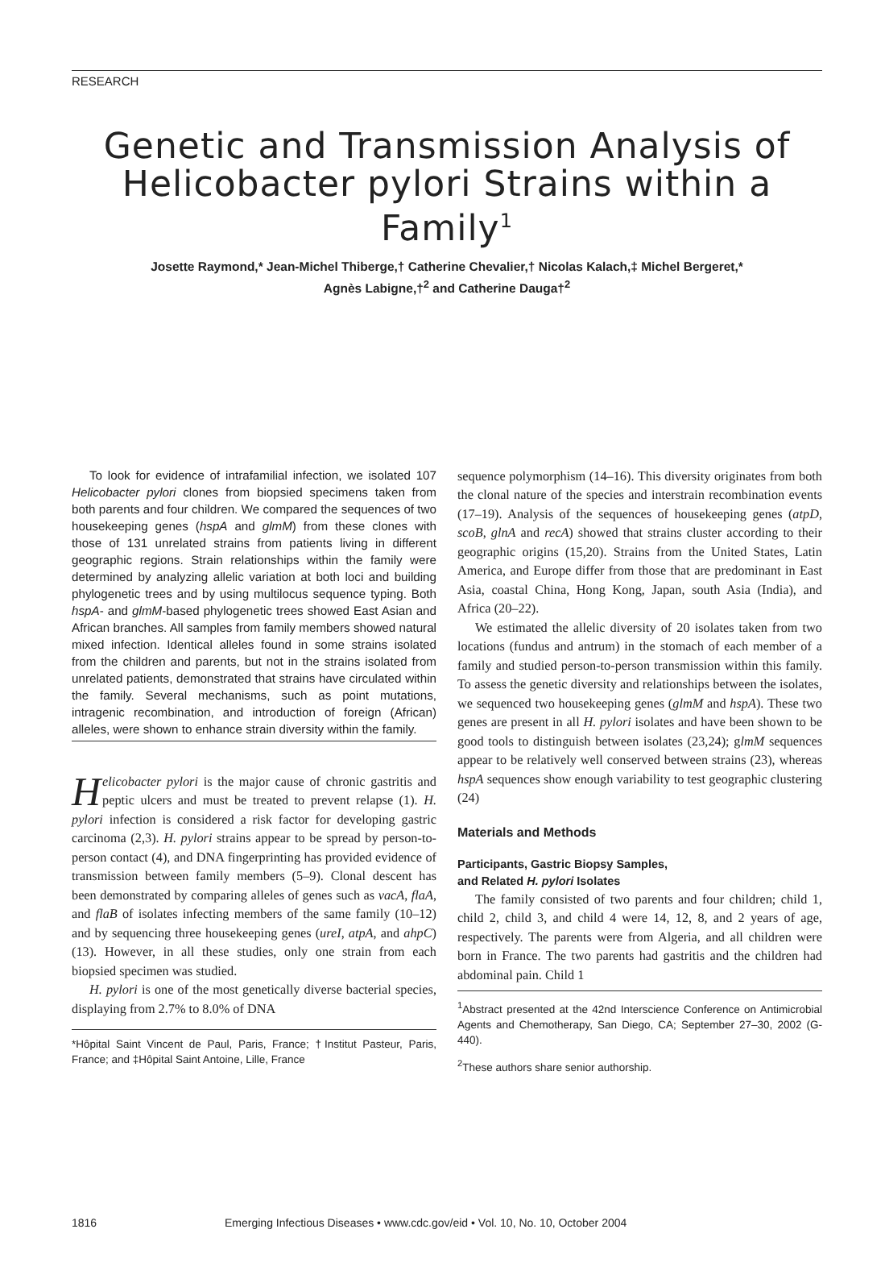RESEARCH
Genetic and Transmission Analysis of Helicobacter pylori Strains within a Family<sup>1</sup>
Josette Raymond,* Jean-Michel Thiberge,† Catherine Chevalier,† Nicolas Kalach,‡ Michel Bergeret,*
Agnès Labigne,†<sup>2</sup> and Catherine Dauga†<sup>2</sup>
To look for evidence of intrafamilial infection, we isolated 107 Helicobacter pylori clones from biopsied specimens taken from both parents and four children. We compared the sequences of two housekeeping genes (hspA and glmM) from these clones with those of 131 unrelated strains from patients living in different geographic regions. Strain relationships within the family were determined by analyzing allelic variation at both loci and building phylogenetic trees and by using multilocus sequence typing. Both hspA- and glmM-based phylogenetic trees showed East Asian and African branches. All samples from family members showed natural mixed infection. Identical alleles found in some strains isolated from the children and parents, but not in the strains isolated from unrelated patients, demonstrated that strains have circulated within the family. Several mechanisms, such as point mutations, intragenic recombination, and introduction of foreign (African) alleles, were shown to enhance strain diversity within the family.
Helicobacter pylori is the major cause of chronic gastritis and peptic ulcers and must be treated to prevent relapse (1). H. pylori infection is considered a risk factor for developing gastric carcinoma (2,3). H. pylori strains appear to be spread by person-to-person contact (4), and DNA fingerprinting has provided evidence of transmission between family members (5–9). Clonal descent has been demonstrated by comparing alleles of genes such as vacA, flaA, and flaB of isolates infecting members of the same family (10–12) and by sequencing three housekeeping genes (ureI, atpA, and ahpC) (13). However, in all these studies, only one strain from each biopsied specimen was studied.
H. pylori is one of the most genetically diverse bacterial species, displaying from 2.7% to 8.0% of DNA
*Hôpital Saint Vincent de Paul, Paris, France; †Institut Pasteur, Paris, France; and ‡Hôpital Saint Antoine, Lille, France
sequence polymorphism (14–16). This diversity originates from both the clonal nature of the species and interstrain recombination events (17–19). Analysis of the sequences of housekeeping genes (atpD, scoB, glnA and recA) showed that strains cluster according to their geographic origins (15,20). Strains from the United States, Latin America, and Europe differ from those that are predominant in East Asia, coastal China, Hong Kong, Japan, south Asia (India), and Africa (20–22).
We estimated the allelic diversity of 20 isolates taken from two locations (fundus and antrum) in the stomach of each member of a family and studied person-to-person transmission within this family. To assess the genetic diversity and relationships between the isolates, we sequenced two housekeeping genes (glmM and hspA). These two genes are present in all H. pylori isolates and have been shown to be good tools to distinguish between isolates (23,24); glmM sequences appear to be relatively well conserved between strains (23), whereas hspA sequences show enough variability to test geographic clustering (24)
Materials and Methods
Participants, Gastric Biopsy Samples,
and Related H. pylori Isolates
The family consisted of two parents and four children; child 1, child 2, child 3, and child 4 were 14, 12, 8, and 2 years of age, respectively. The parents were from Algeria, and all children were born in France. The two parents had gastritis and the children had abdominal pain. Child 1
<sup>1</sup> Abstract presented at the 42nd Interscience Conference on Antimicrobial Agents and Chemotherapy, San Diego, CA; September 27–30, 2002 (G-440).
<sup>2</sup> These authors share senior authorship.
1816 Emerging Infectious Diseases • www.cdc.gov/eid • Vol. 10, No. 10, October 2004